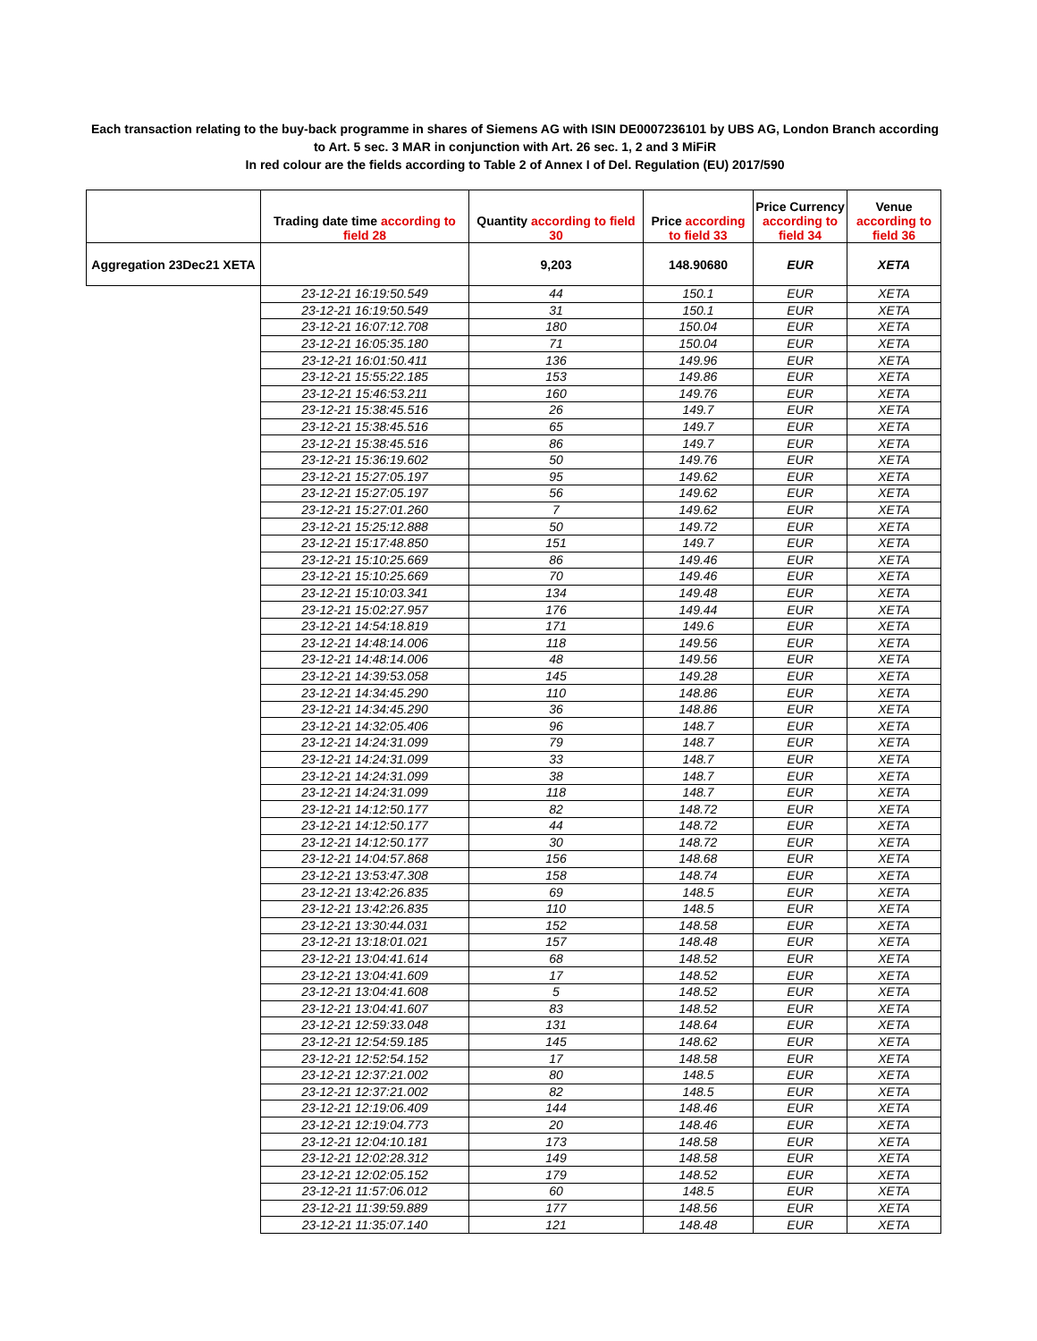Each transaction relating to the buy-back programme in shares of Siemens AG with ISIN DE0007236101 by UBS AG, London Branch according to Art. 5 sec. 3 MAR in conjunction with Art. 26 sec. 1, 2 and 3 MiFiR
In red colour are the fields according to Table 2 of Annex I of Del. Regulation (EU) 2017/590
| | Trading date time according to field 28 | Quantity according to field 30 | Price according to field 33 | Price Currency according to field 34 | Venue according to field 36 |
| --- | --- | --- | --- | --- | --- |
| Aggregation 23Dec21 XETA | | 9,203 | 148.90680 | EUR | XETA |
| | 23-12-21 16:19:50.549 | 44 | 150.1 | EUR | XETA |
| | 23-12-21 16:19:50.549 | 31 | 150.1 | EUR | XETA |
| | 23-12-21 16:07:12.708 | 180 | 150.04 | EUR | XETA |
| | 23-12-21 16:05:35.180 | 71 | 150.04 | EUR | XETA |
| | 23-12-21 16:01:50.411 | 136 | 149.96 | EUR | XETA |
| | 23-12-21 15:55:22.185 | 153 | 149.86 | EUR | XETA |
| | 23-12-21 15:46:53.211 | 160 | 149.76 | EUR | XETA |
| | 23-12-21 15:38:45.516 | 26 | 149.7 | EUR | XETA |
| | 23-12-21 15:38:45.516 | 65 | 149.7 | EUR | XETA |
| | 23-12-21 15:38:45.516 | 86 | 149.7 | EUR | XETA |
| | 23-12-21 15:36:19.602 | 50 | 149.76 | EUR | XETA |
| | 23-12-21 15:27:05.197 | 95 | 149.62 | EUR | XETA |
| | 23-12-21 15:27:05.197 | 56 | 149.62 | EUR | XETA |
| | 23-12-21 15:27:01.260 | 7 | 149.62 | EUR | XETA |
| | 23-12-21 15:25:12.888 | 50 | 149.72 | EUR | XETA |
| | 23-12-21 15:17:48.850 | 151 | 149.7 | EUR | XETA |
| | 23-12-21 15:10:25.669 | 86 | 149.46 | EUR | XETA |
| | 23-12-21 15:10:25.669 | 70 | 149.46 | EUR | XETA |
| | 23-12-21 15:10:03.341 | 134 | 149.48 | EUR | XETA |
| | 23-12-21 15:02:27.957 | 176 | 149.44 | EUR | XETA |
| | 23-12-21 14:54:18.819 | 171 | 149.6 | EUR | XETA |
| | 23-12-21 14:48:14.006 | 118 | 149.56 | EUR | XETA |
| | 23-12-21 14:48:14.006 | 48 | 149.56 | EUR | XETA |
| | 23-12-21 14:39:53.058 | 145 | 149.28 | EUR | XETA |
| | 23-12-21 14:34:45.290 | 110 | 148.86 | EUR | XETA |
| | 23-12-21 14:34:45.290 | 36 | 148.86 | EUR | XETA |
| | 23-12-21 14:32:05.406 | 96 | 148.7 | EUR | XETA |
| | 23-12-21 14:24:31.099 | 79 | 148.7 | EUR | XETA |
| | 23-12-21 14:24:31.099 | 33 | 148.7 | EUR | XETA |
| | 23-12-21 14:24:31.099 | 38 | 148.7 | EUR | XETA |
| | 23-12-21 14:24:31.099 | 118 | 148.7 | EUR | XETA |
| | 23-12-21 14:12:50.177 | 82 | 148.72 | EUR | XETA |
| | 23-12-21 14:12:50.177 | 44 | 148.72 | EUR | XETA |
| | 23-12-21 14:12:50.177 | 30 | 148.72 | EUR | XETA |
| | 23-12-21 14:04:57.868 | 156 | 148.68 | EUR | XETA |
| | 23-12-21 13:53:47.308 | 158 | 148.74 | EUR | XETA |
| | 23-12-21 13:42:26.835 | 69 | 148.5 | EUR | XETA |
| | 23-12-21 13:42:26.835 | 110 | 148.5 | EUR | XETA |
| | 23-12-21 13:30:44.031 | 152 | 148.58 | EUR | XETA |
| | 23-12-21 13:18:01.021 | 157 | 148.48 | EUR | XETA |
| | 23-12-21 13:04:41.614 | 68 | 148.52 | EUR | XETA |
| | 23-12-21 13:04:41.609 | 17 | 148.52 | EUR | XETA |
| | 23-12-21 13:04:41.608 | 5 | 148.52 | EUR | XETA |
| | 23-12-21 13:04:41.607 | 83 | 148.52 | EUR | XETA |
| | 23-12-21 12:59:33.048 | 131 | 148.64 | EUR | XETA |
| | 23-12-21 12:54:59.185 | 145 | 148.62 | EUR | XETA |
| | 23-12-21 12:52:54.152 | 17 | 148.58 | EUR | XETA |
| | 23-12-21 12:37:21.002 | 80 | 148.5 | EUR | XETA |
| | 23-12-21 12:37:21.002 | 82 | 148.5 | EUR | XETA |
| | 23-12-21 12:19:06.409 | 144 | 148.46 | EUR | XETA |
| | 23-12-21 12:19:04.773 | 20 | 148.46 | EUR | XETA |
| | 23-12-21 12:04:10.181 | 173 | 148.58 | EUR | XETA |
| | 23-12-21 12:02:28.312 | 149 | 148.58 | EUR | XETA |
| | 23-12-21 12:02:05.152 | 179 | 148.52 | EUR | XETA |
| | 23-12-21 11:57:06.012 | 60 | 148.5 | EUR | XETA |
| | 23-12-21 11:39:59.889 | 177 | 148.56 | EUR | XETA |
| | 23-12-21 11:35:07.140 | 121 | 148.48 | EUR | XETA |